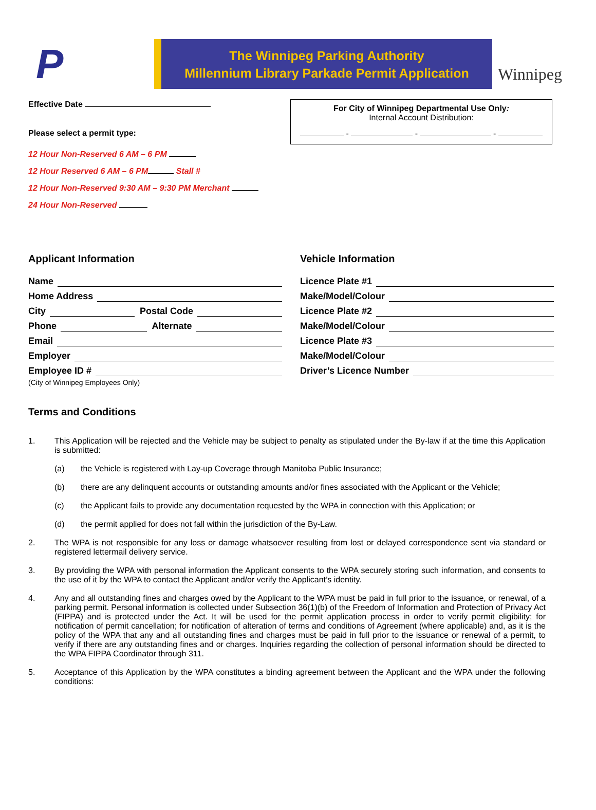P
The Winnipeg Parking Authority
Millennium Library Parkade Permit Application
Winnipeg
Effective Date
Please select a permit type:
12 Hour Non-Reserved 6 AM – 6 PM
12 Hour Reserved 6 AM – 6 PM Stall #
12 Hour Non-Reserved 9:30 AM – 9:30 PM Merchant
24 Hour Non-Reserved
For City of Winnipeg Departmental Use Only:
Internal Account Distribution:
- - -
Applicant Information
Name
Home Address
City Postal Code
Phone Alternate
Email
Employer
Employee ID #
(City of Winnipeg Employees Only)
Vehicle Information
Licence Plate #1
Make/Model/Colour
Licence Plate #2
Make/Model/Colour
Licence Plate #3
Make/Model/Colour
Driver’s Licence Number
Terms and Conditions
1. This Application will be rejected and the Vehicle may be subject to penalty as stipulated under the By-law if at the time this Application is submitted:
(a) the Vehicle is registered with Lay-up Coverage through Manitoba Public Insurance;
(b) there are any delinquent accounts or outstanding amounts and/or fines associated with the Applicant or the Vehicle;
(c) the Applicant fails to provide any documentation requested by the WPA in connection with this Application; or
(d) the permit applied for does not fall within the jurisdiction of the By-Law.
2. The WPA is not responsible for any loss or damage whatsoever resulting from lost or delayed correspondence sent via standard or registered lettermail delivery service.
3. By providing the WPA with personal information the Applicant consents to the WPA securely storing such information, and consents to the use of it by the WPA to contact the Applicant and/or verify the Applicant’s identity.
4. Any and all outstanding fines and charges owed by the Applicant to the WPA must be paid in full prior to the issuance, or renewal, of a parking permit. Personal information is collected under Subsection 36(1)(b) of the Freedom of Information and Protection of Privacy Act (FIPPA) and is protected under the Act. It will be used for the permit application process in order to verify permit eligibility; for notification of permit cancellation; for notification of alteration of terms and conditions of Agreement (where applicable) and, as it is the policy of the WPA that any and all outstanding fines and charges must be paid in full prior to the issuance or renewal of a permit, to verify if there are any outstanding fines and or charges. Inquiries regarding the collection of personal information should be directed to the WPA FIPPA Coordinator through 311.
5. Acceptance of this Application by the WPA constitutes a binding agreement between the Applicant and the WPA under the following conditions: